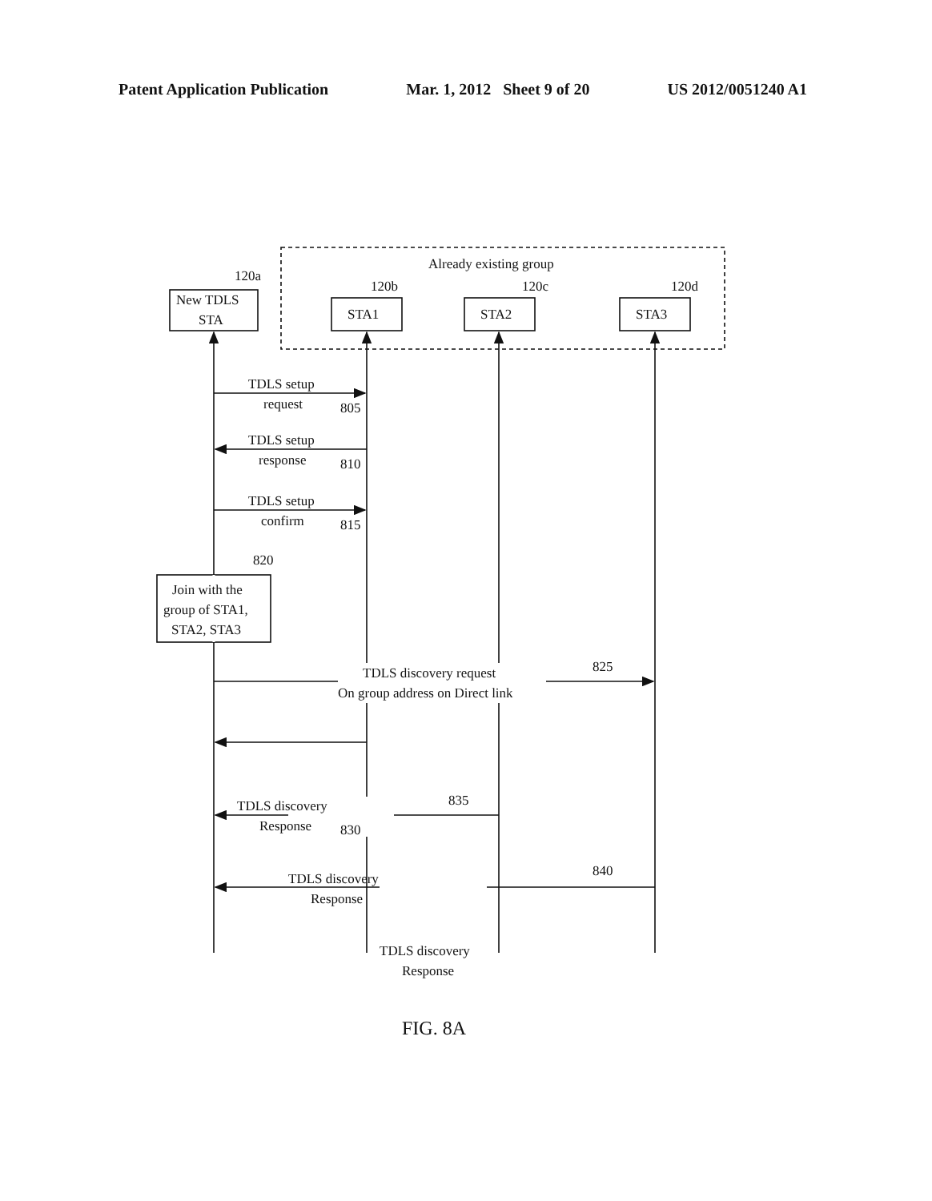Patent Application Publication Mar. 1, 2012 Sheet 9 of 20 US 2012/0051240 A1
Already existing group
120a
120b
120c
120d
New TDLS
STA
STA1
STA2
STA3
TDLS setup
request
805
TDLS setup
response
810
TDLS setup
confirm
815
820
Join with the
group of STA1,
STA2, STA3
TDLS discovery request
On group address on Direct link
825
TDLS discovery
Response
830
TDLS discovery
Response
835
TDLS discovery
Response
840
FIG. 8A